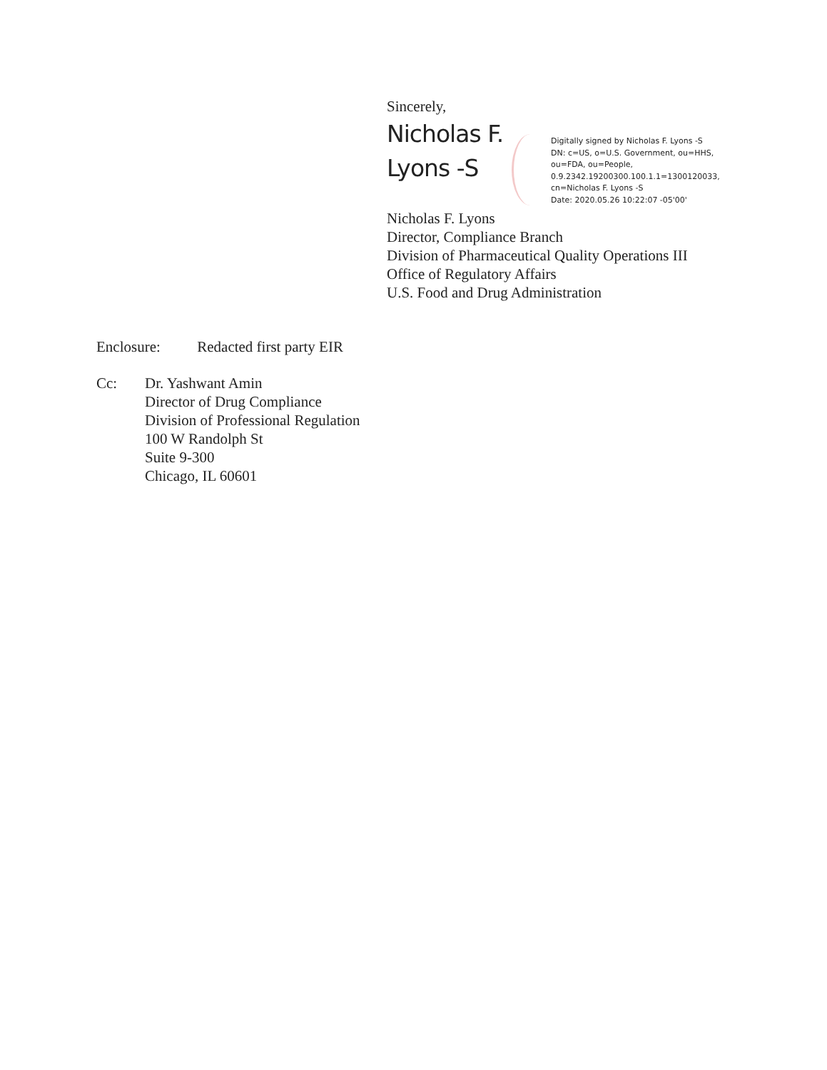Sincerely,
Nicholas F. Lyons -S
Digitally signed by Nicholas F. Lyons -S
DN: c=US, o=U.S. Government, ou=HHS, ou=FDA, ou=People, 0.9.2342.19200300.100.1.1=1300120033, cn=Nicholas F. Lyons -S
Date: 2020.05.26 10:22:07 -05'00'
Nicholas F. Lyons
Director, Compliance Branch
Division of Pharmaceutical Quality Operations III
Office of Regulatory Affairs
U.S. Food and Drug Administration
Enclosure: Redacted first party EIR
Cc: Dr. Yashwant Amin
Director of Drug Compliance
Division of Professional Regulation
100 W Randolph St
Suite 9-300
Chicago, IL 60601